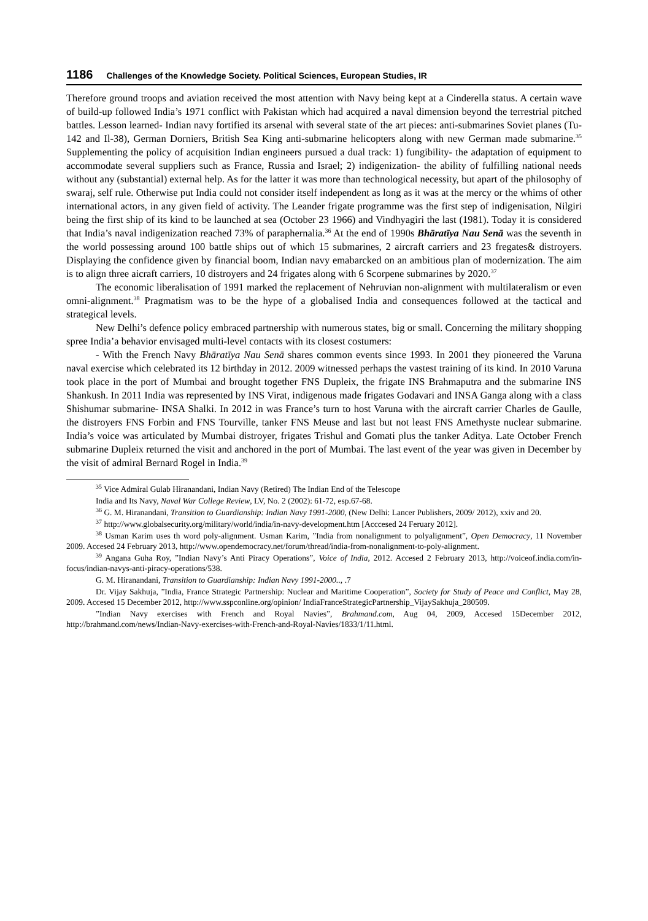1186 Challenges of the Knowledge Society. Political Sciences, European Studies, IR
Therefore ground troops and aviation received the most attention with Navy being kept at a Cinderella status. A certain wave of build-up followed India’s 1971 conflict with Pakistan which had acquired a naval dimension beyond the terrestrial pitched battles. Lesson learned- Indian navy fortified its arsenal with several state of the art pieces: anti-submarines Soviet planes (Tu-142 and Il-38), German Dorniers, British Sea King anti-submarine helicopters along with new German made submarine.<sup>35</sup> Supplementing the policy of acquisition Indian engineers pursued a dual track: 1) fungibility- the adaptation of equipment to accommodate several suppliers such as France, Russia and Israel; 2) indigenization- the ability of fulfilling national needs without any (substantial) external help. As for the latter it was more than technological necessity, but apart of the philosophy of swaraj, self rule. Otherwise put India could not consider itself independent as long as it was at the mercy or the whims of other international actors, in any given field of activity. The Leander frigate programme was the first step of indigenisation, Nilgiri being the first ship of its kind to be launched at sea (October 23 1966) and Vindhyagiri the last (1981). Today it is considered that India’s naval indigenization reached 73% of paraphernalia.<sup>36</sup> At the end of 1990s Bhāratīya Nau Senā was the seventh in the world possessing around 100 battle ships out of which 15 submarines, 2 aircraft carriers and 23 fregates& distroyers. Displaying the confidence given by financial boom, Indian navy emabarcked on an ambitious plan of modernization. The aim is to align three aicraft carriers, 10 distroyers and 24 frigates along with 6 Scorpene submarines by 2020.<sup>37</sup>
The economic liberalisation of 1991 marked the replacement of Nehruvian non-alignment with multilateralism or even omni-alignment.<sup>38</sup> Pragmatism was to be the hype of a globalised India and consequences followed at the tactical and strategical levels.
New Delhi’s defence policy embraced partnership with numerous states, big or small. Concerning the military shopping spree India’a behavior envisaged multi-level contacts with its closest costumers:
- With the French Navy Bhāratīya Nau Senā shares common events since 1993. In 2001 they pioneered the Varuna naval exercise which celebrated its 12 birthday in 2012. 2009 witnessed perhaps the vastest training of its kind. In 2010 Varuna took place in the port of Mumbai and brought together FNS Dupleix, the frigate INS Brahmaputra and the submarine INS Shankush. In 2011 India was represented by INS Virat, indigenous made frigates Godavari and INSA Ganga along with a class Shishumar submarine- INSA Shalki. In 2012 in was France’s turn to host Varuna with the aircraft carrier Charles de Gaulle, the distroyers FNS Forbin and FNS Tourville, tanker FNS Meuse and last but not least FNS Amethyste nuclear submarine. India’s voice was articulated by Mumbai distroyer, frigates Trishul and Gomati plus the tanker Aditya. Late October French submarine Dupleix returned the visit and anchored in the port of Mumbai. The last event of the year was given in December by the visit of admiral Bernard Rogel in India.<sup>39</sup>
<sup>35</sup> Vice Admiral Gulab Hiranandani, Indian Navy (Retired) The Indian End of the Telescope
India and Its Navy, Naval War College Review, LV, No. 2 (2002): 61-72, esp.67-68.
<sup>36</sup> G. M. Hiranandani, Transition to Guardianship: Indian Navy 1991-2000, (New Delhi: Lancer Publishers, 2009/ 2012), xxiv and 20.
<sup>37</sup> http://www.globalsecurity.org/military/world/india/in-navy-development.htm [Acccesed 24 Feruary 2012].
<sup>38</sup> Usman Karim uses th word poly-alignment. Usman Karim, ”India from nonalignment to polyalignment”, Open Democracy, 11 November 2009. Accesed 24 February 2013, http://www.opendemocracy.net/forum/thread/india-from-nonalignment-to-poly-alignment.
<sup>39</sup> Angana Guha Roy, ”Indian Navy’s Anti Piracy Operations”, Voice of India, 2012. Accesed 2 February 2013, http://voiceof.india.com/in-focus/indian-navys-anti-piracy-operations/538.
G. M. Hiranandani, Transition to Guardianship: Indian Navy 1991-2000.., .7
Dr. Vijay Sakhuja, ”India, France Strategic Partnership: Nuclear and Maritime Cooperation”, Society for Study of Peace and Conflict, May 28, 2009. Accesed 15 December 2012, http://www.sspconline.org/opinion/ IndiaFranceStrategicPartnership_VijaySakhuja_280509.
”Indian Navy exercises with French and Royal Navies”, Brahmand.com, Aug 04, 2009, Accesed 15December 2012, http://brahmand.com/news/Indian-Navy-exercises-with-French-and-Royal-Navies/1833/1/11.html.